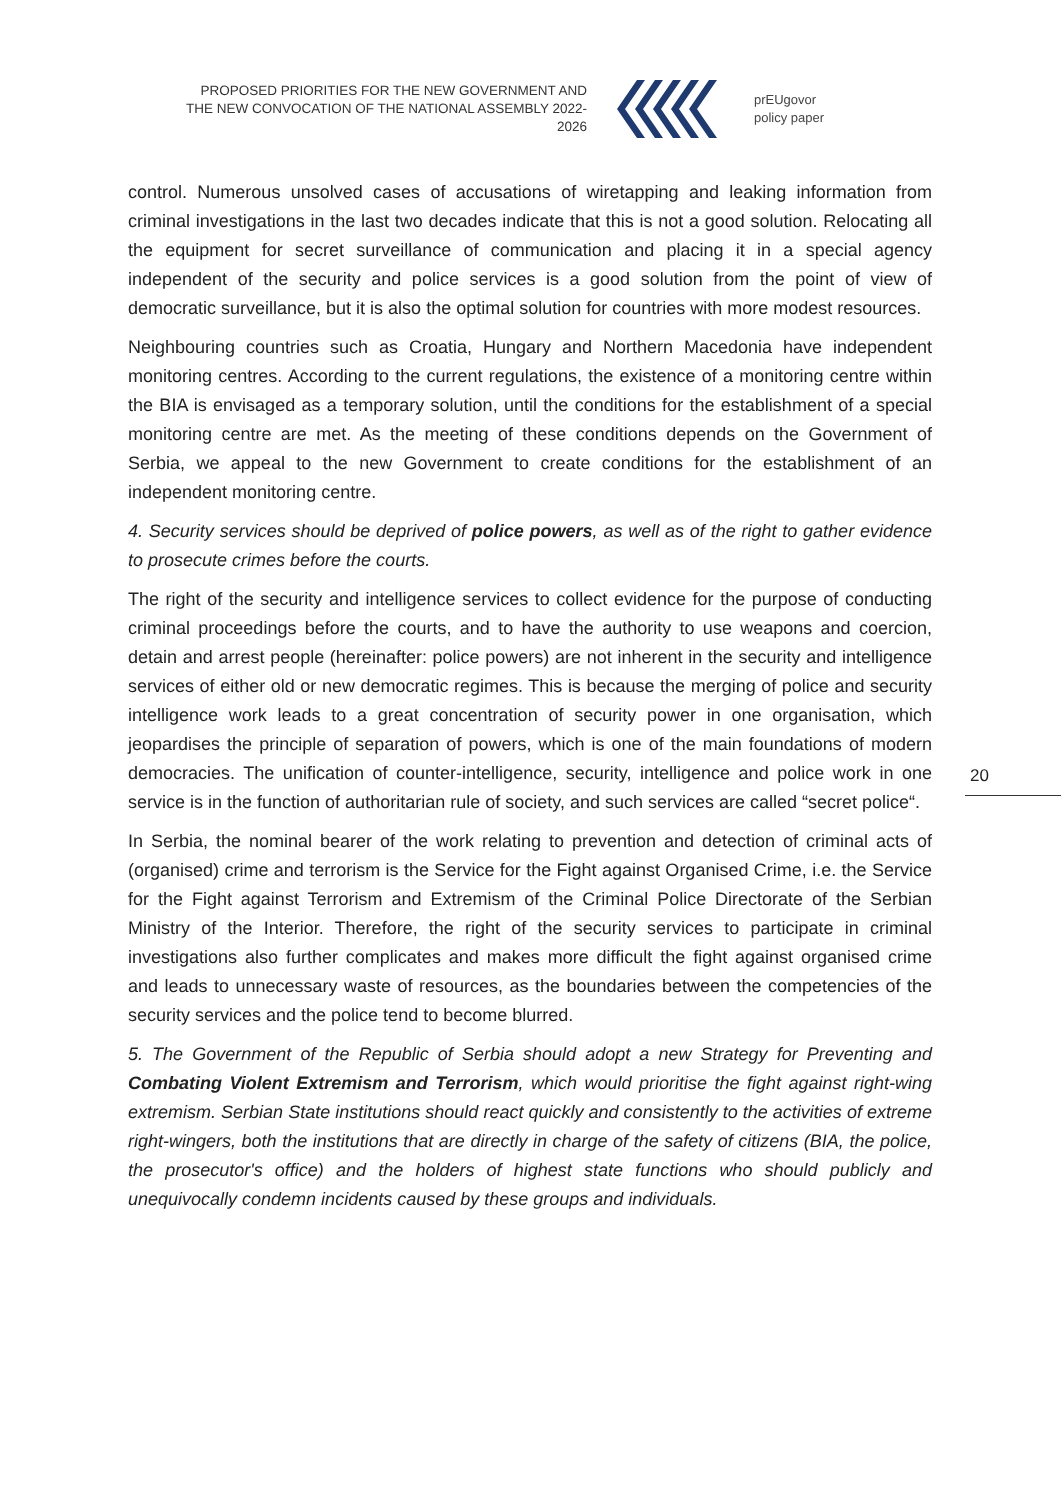PROPOSED PRIORITIES FOR THE NEW GOVERNMENT AND THE NEW CONVOCATION OF THE NATIONAL ASSEMBLY 2022-2026
prEUgovor
policy paper
control. Numerous unsolved cases of accusations of wiretapping and leaking information from criminal investigations in the last two decades indicate that this is not a good solution. Relocating all the equipment for secret surveillance of communication and placing it in a special agency independent of the security and police services is a good solution from the point of view of democratic surveillance, but it is also the optimal solution for countries with more modest resources.
Neighbouring countries such as Croatia, Hungary and Northern Macedonia have independent monitoring centres. According to the current regulations, the existence of a monitoring centre within the BIA is envisaged as a temporary solution, until the conditions for the establishment of a special monitoring centre are met. As the meeting of these conditions depends on the Government of Serbia, we appeal to the new Government to create conditions for the establishment of an independent monitoring centre.
4. Security services should be deprived of police powers, as well as of the right to gather evidence to prosecute crimes before the courts.
The right of the security and intelligence services to collect evidence for the purpose of conducting criminal proceedings before the courts, and to have the authority to use weapons and coercion, detain and arrest people (hereinafter: police powers) are not inherent in the security and intelligence services of either old or new democratic regimes. This is because the merging of police and security intelligence work leads to a great concentration of security power in one organisation, which jeopardises the principle of separation of powers, which is one of the main foundations of modern democracies. The unification of counter-intelligence, security, intelligence and police work in one service is in the function of authoritarian rule of society, and such services are called “secret police“.
In Serbia, the nominal bearer of the work relating to prevention and detection of criminal acts of (organised) crime and terrorism is the Service for the Fight against Organised Crime, i.e. the Service for the Fight against Terrorism and Extremism of the Criminal Police Directorate of the Serbian Ministry of the Interior. Therefore, the right of the security services to participate in criminal investigations also further complicates and makes more difficult the fight against organised crime and leads to unnecessary waste of resources, as the boundaries between the competencies of the security services and the police tend to become blurred.
5. The Government of the Republic of Serbia should adopt a new Strategy for Preventing and Combating Violent Extremism and Terrorism, which would prioritise the fight against right-wing extremism. Serbian State institutions should react quickly and consistently to the activities of extreme right-wingers, both the institutions that are directly in charge of the safety of citizens (BIA, the police, the prosecutor's office) and the holders of highest state functions who should publicly and unequivocally condemn incidents caused by these groups and individuals.
20